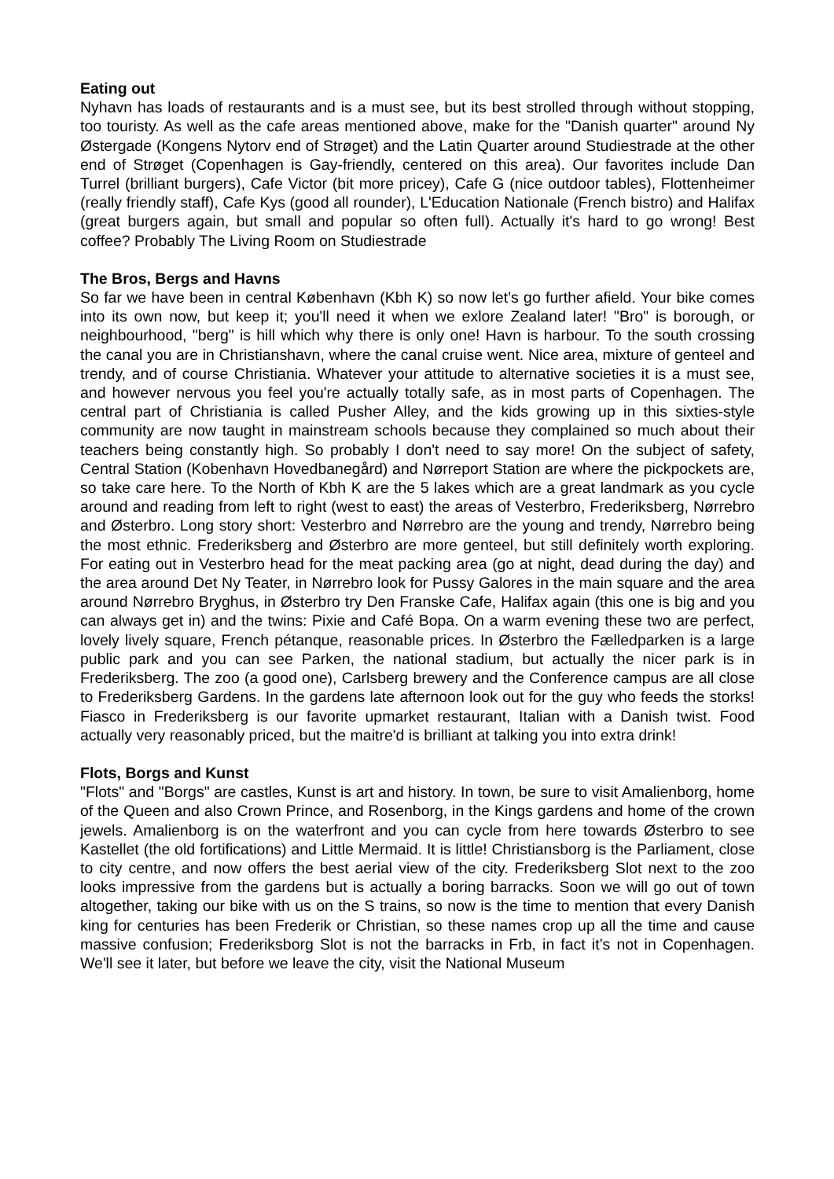Eating out
Nyhavn has loads of restaurants and is a must see, but its best strolled through without stopping, too touristy. As well as the cafe areas mentioned above, make for the "Danish quarter" around Ny Østergade (Kongens Nytorv end of Strøget) and the Latin Quarter around Studiestrade at the other end of Strøget (Copenhagen is Gay-friendly, centered on this area). Our favorites include Dan Turrel (brilliant burgers), Cafe Victor (bit more pricey), Cafe G (nice outdoor tables), Flottenheimer (really friendly staff), Cafe Kys (good all rounder), L'Education Nationale (French bistro) and Halifax (great burgers again, but small and popular so often full). Actually it's hard to go wrong! Best coffee? Probably The Living Room on Studiestrade
The Bros, Bergs and Havns
So far we have been in central København (Kbh K) so now let’s go further afield. Your bike comes into its own now, but keep it; you'll need it when we exlore Zealand later! "Bro" is borough, or neighbourhood, "berg" is hill which why there is only one! Havn is harbour. To the south crossing the canal you are in Christianshavn, where the canal cruise went. Nice area, mixture of genteel and trendy, and of course Christiania. Whatever your attitude to alternative societies it is a must see, and however nervous you feel you're actually totally safe, as in most parts of Copenhagen. The central part of Christiania is called Pusher Alley, and the kids growing up in this sixties-style community are now taught in mainstream schools because they complained so much about their teachers being constantly high. So probably I don't need to say more! On the subject of safety, Central Station (Kobenhavn Hovedbanegård) and Nørreport Station are where the pickpockets are, so take care here. To the North of Kbh K are the 5 lakes which are a great landmark as you cycle around and reading from left to right (west to east) the areas of Vesterbro, Frederiksberg, Nørrebro and Østerbro. Long story short: Vesterbro and Nørrebro are the young and trendy, Nørrebro being the most ethnic. Frederiksberg and Østerbro are more genteel, but still definitely worth exploring. For eating out in Vesterbro head for the meat packing area (go at night, dead during the day) and the area around Det Ny Teater, in Nørrebro look for Pussy Galores in the main square and the area around Nørrebro Bryghus, in Østerbro try Den Franske Cafe, Halifax again (this one is big and you can always get in) and the twins: Pixie and Café Bopa. On a warm evening these two are perfect, lovely lively square, French pétanque, reasonable prices. In Østerbro the Fælledparken is a large public park and you can see Parken, the national stadium, but actually the nicer park is in Frederiksberg. The zoo (a good one), Carlsberg brewery and the Conference campus are all close to Frederiksberg Gardens. In the gardens late afternoon look out for the guy who feeds the storks! Fiasco in Frederiksberg is our favorite upmarket restaurant, Italian with a Danish twist. Food actually very reasonably priced, but the maitre'd is brilliant at talking you into extra drink!
Flots, Borgs and Kunst
"Flots" and "Borgs" are castles, Kunst is art and history. In town, be sure to visit Amalienborg, home of the Queen and also Crown Prince, and Rosenborg, in the Kings gardens and home of the crown jewels. Amalienborg is on the waterfront and you can cycle from here towards Østerbro to see Kastellet (the old fortifications) and Little Mermaid. It is little! Christiansborg is the Parliament, close to city centre, and now offers the best aerial view of the city. Frederiksberg Slot next to the zoo looks impressive from the gardens but is actually a boring barracks. Soon we will go out of town altogether, taking our bike with us on the S trains, so now is the time to mention that every Danish king for centuries has been Frederik or Christian, so these names crop up all the time and cause massive confusion; Frederiksborg Slot is not the barracks in Frb, in fact it’s not in Copenhagen. We'll see it later, but before we leave the city, visit the National Museum